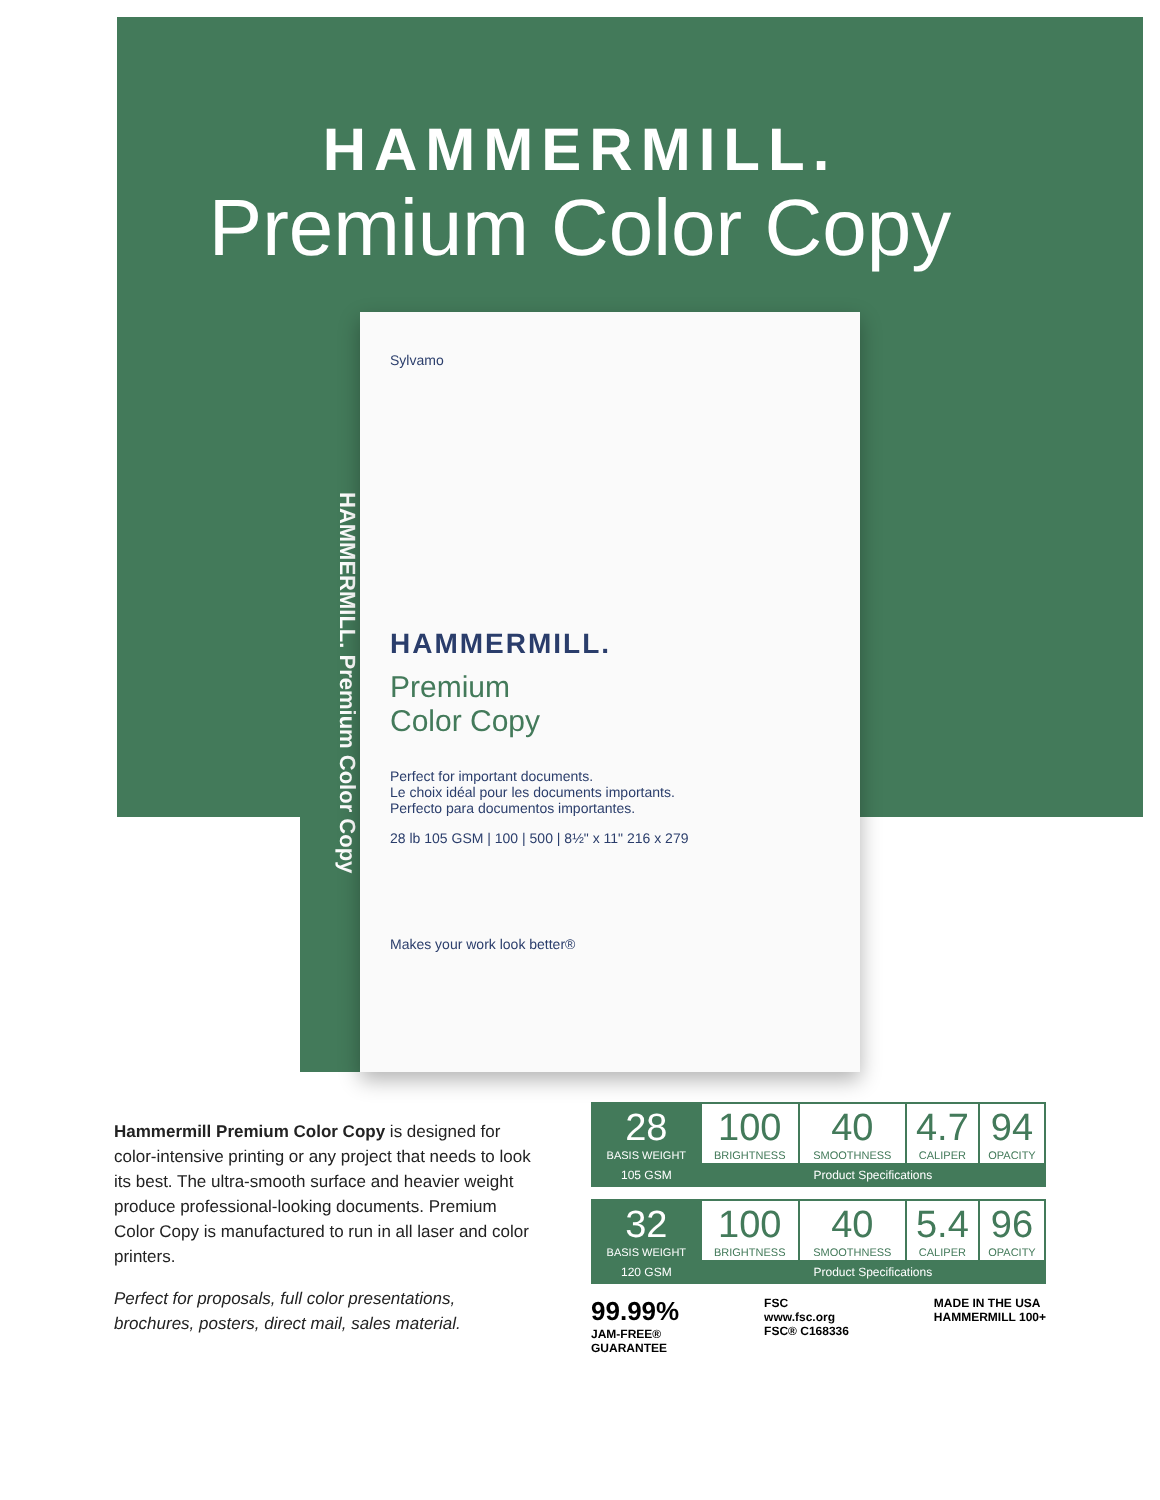HAMMERMILL.
Premium Color Copy
HAMMERMILL. Premium Color Copy
Sylvamo
HAMMERMILL.
Premium
Color Copy
Perfect for important documents.
Le choix idéal pour les documents importants.
Perfecto para documentos importantes.
28 lb 105 GSM | 100 | 500 | 8½" x 11" 216 x 279
Makes your work look better®
Hammermill Premium Color Copy is designed for color-intensive printing or any project that needs to look its best. The ultra-smooth surface and heavier weight produce professional-looking documents. Premium Color Copy is manufactured to run in all laser and color printers.
Perfect for proposals, full color presentations, brochures, posters, direct mail, sales material.
| 28 BASIS WEIGHT | 100 BRIGHTNESS | 40 SMOOTHNESS | 4.7 CALIPER | 94 OPACITY |
| 105 GSM | Product Specifications | | | |
| 32 BASIS WEIGHT | 100 BRIGHTNESS | 40 SMOOTHNESS | 5.4 CALIPER | 96 OPACITY |
| 120 GSM | Product Specifications | | | |
99.99%
JAM-FREE®
GUARANTEE
FSC
www.fsc.org
FSC® C168336
MADE IN THE USA
HAMMERMILL 100+